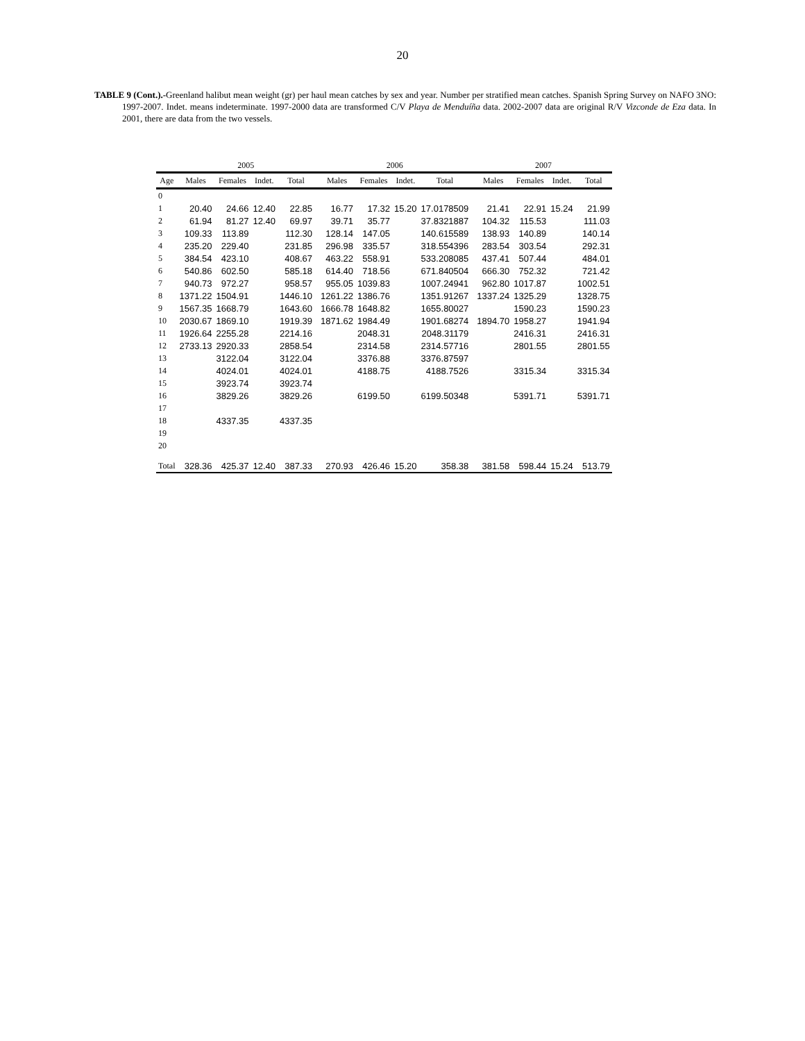20
TABLE 9 (Cont.).-Greenland halibut mean weight (gr) per haul mean catches by sex and year. Number per stratified mean catches. Spanish Spring Survey on NAFO 3NO: 1997-2007. Indet. means indeterminate. 1997-2000 data are transformed C/V Playa de Menduíña data. 2002-2007 data are original R/V Vizconde de Eza data. In 2001, there are data from the two vessels.
| | 2005 | | | | | 2006 | | | | | 2007 | | | |
| --- | --- | --- | --- | --- | --- | --- | --- | --- | --- | --- | --- | --- | --- | --- |
| Age | Males | Females | Indet. | Total | | Males | Females | Indet. | Total | | Males | Females | Indet. | Total |
| 0 | | | | | | | | | | | | | | |
| 1 | 20.40 | 24.66 | 12.40 | 22.85 | | 16.77 | 17.32 | 15.20 | 17.0178509 | | 21.41 | 22.91 | 15.24 | 21.99 |
| 2 | 61.94 | 81.27 | 12.40 | 69.97 | | 39.71 | 35.77 | | 37.8321887 | | 104.32 | 115.53 | | 111.03 |
| 3 | 109.33 | 113.89 | | 112.30 | | 128.14 | 147.05 | | 140.615589 | | 138.93 | 140.89 | | 140.14 |
| 4 | 235.20 | 229.40 | | 231.85 | | 296.98 | 335.57 | | 318.554396 | | 283.54 | 303.54 | | 292.31 |
| 5 | 384.54 | 423.10 | | 408.67 | | 463.22 | 558.91 | | 533.208085 | | 437.41 | 507.44 | | 484.01 |
| 6 | 540.86 | 602.50 | | 585.18 | | 614.40 | 718.56 | | 671.840504 | | 666.30 | 752.32 | | 721.42 |
| 7 | 940.73 | 972.27 | | 958.57 | | 955.05 | 1039.83 | | 1007.24941 | | 962.80 | 1017.87 | | 1002.51 |
| 8 | 1371.22 | 1504.91 | | 1446.10 | | 1261.22 | 1386.76 | | 1351.91267 | | 1337.24 | 1325.29 | | 1328.75 |
| 9 | 1567.35 | 1668.79 | | 1643.60 | | 1666.78 | 1648.82 | | 1655.80027 | | | 1590.23 | | 1590.23 |
| 10 | 2030.67 | 1869.10 | | 1919.39 | | 1871.62 | 1984.49 | | 1901.68274 | | 1894.70 | 1958.27 | | 1941.94 |
| 11 | 1926.64 | 2255.28 | | 2214.16 | | | 2048.31 | | 2048.31179 | | | 2416.31 | | 2416.31 |
| 12 | 2733.13 | 2920.33 | | 2858.54 | | | 2314.58 | | 2314.57716 | | | 2801.55 | | 2801.55 |
| 13 | | 3122.04 | | 3122.04 | | | 3376.88 | | 3376.87597 | | | | | |
| 14 | | 4024.01 | | 4024.01 | | | 4188.75 | | 4188.7526 | | | 3315.34 | | 3315.34 |
| 15 | | 3923.74 | | 3923.74 | | | | | | | | | | |
| 16 | | 3829.26 | | 3829.26 | | | 6199.50 | | 6199.50348 | | | 5391.71 | | 5391.71 |
| 17 | | | | | | | | | | | | | | |
| 18 | | 4337.35 | | 4337.35 | | | | | | | | | | |
| 19 | | | | | | | | | | | | | | |
| 20 | | | | | | | | | | | | | | |
| Total | 328.36 | 425.37 | 12.40 | 387.33 | | 270.93 | 426.46 | 15.20 | 358.38 | | 381.58 | 598.44 | 15.24 | 513.79 |